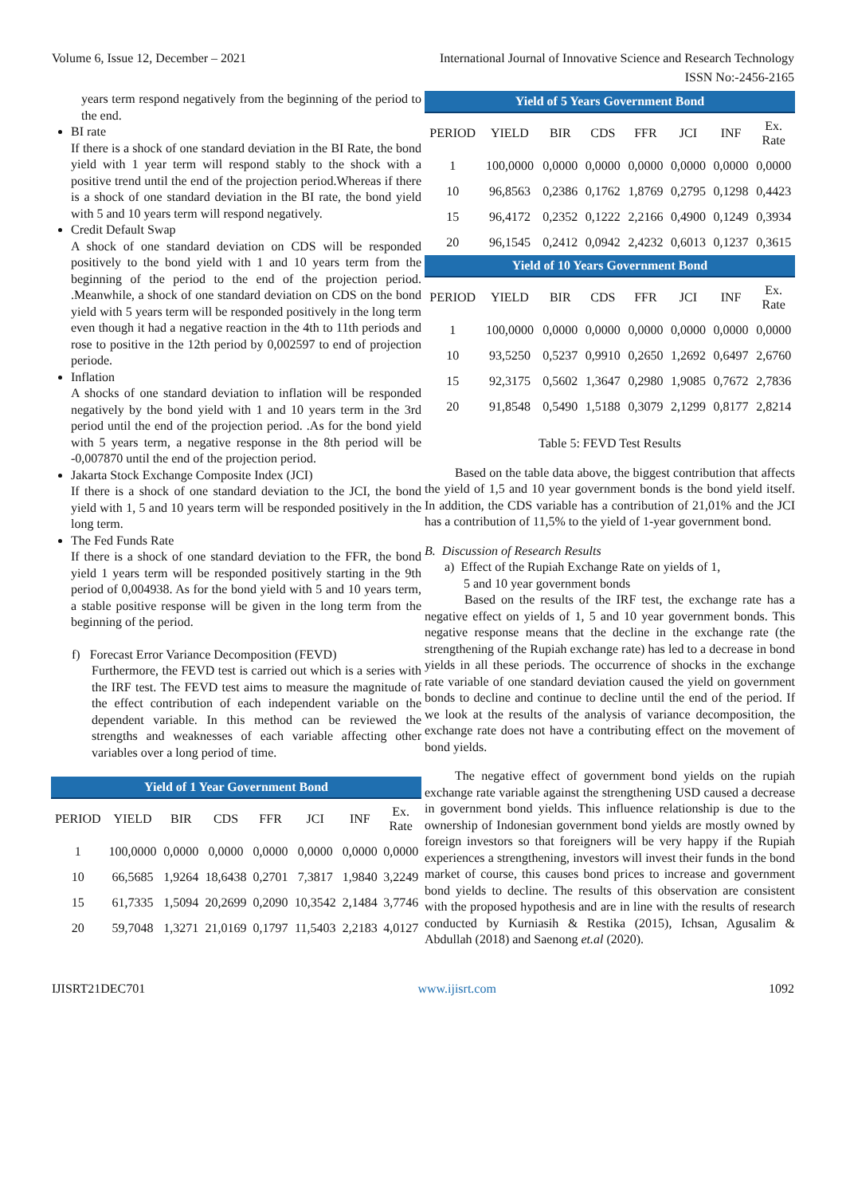Volume 6, Issue 12, December – 2021 International Journal of Innovative Science and Research Technology
ISSN No:-2456-2165
years term respond negatively from the beginning of the period to the end.
BI rate
If there is a shock of one standard deviation in the BI Rate, the bond yield with 1 year term will respond stably to the shock with a positive trend until the end of the projection period.Whereas if there is a shock of one standard deviation in the BI rate, the bond yield with 5 and 10 years term will respond negatively.
Credit Default Swap
A shock of one standard deviation on CDS will be responded positively to the bond yield with 1 and 10 years term from the beginning of the period to the end of the projection period. .Meanwhile, a shock of one standard deviation on CDS on the bond yield with 5 years term will be responded positively in the long term even though it had a negative reaction in the 4th to 11th periods and rose to positive in the 12th period by 0,002597 to end of projection periode.
Inflation
A shocks of one standard deviation to inflation will be responded negatively by the bond yield with 1 and 10 years term in the 3rd period until the end of the projection period. .As for the bond yield with 5 years term, a negative response in the 8th period will be -0,007870 until the end of the projection period.
Jakarta Stock Exchange Composite Index (JCI)
If there is a shock of one standard deviation to the JCI, the bond yield with 1, 5 and 10 years term will be responded positively in the long term.
The Fed Funds Rate
If there is a shock of one standard deviation to the FFR, the bond yield 1 years term will be responded positively starting in the 9th period of 0,004938. As for the bond yield with 5 and 10 years term, a stable positive response will be given in the long term from the beginning of the period.
f) Forecast Error Variance Decomposition (FEVD)
Furthermore, the FEVD test is carried out which is a series with the IRF test. The FEVD test aims to measure the magnitude of the effect contribution of each independent variable on the dependent variable. In this method can be reviewed the strengths and weaknesses of each variable affecting other variables over a long period of time.
| Yield of 1 Year Government Bond | | | | | | | |
| --- | --- | --- | --- | --- | --- | --- | --- |
| PERIOD | YIELD | BIR | CDS | FFR | JCI | INF | Ex. Rate |
| 1 | 100,0000 | 0,0000 | 0,0000 | 0,0000 | 0,0000 | 0,0000 | 0,0000 |
| 10 | 66,5685 | 1,9264 | 18,6438 | 0,2701 | 7,3817 | 1,9840 | 3,2249 |
| 15 | 61,7335 | 1,5094 | 20,2699 | 0,2090 | 10,3542 | 2,1484 | 3,7746 |
| 20 | 59,7048 | 1,3271 | 21,0169 | 0,1797 | 11,5403 | 2,2183 | 4,0127 |
| Yield of 5 Years Government Bond | | | | | | | |
| --- | --- | --- | --- | --- | --- | --- | --- |
| PERIOD | YIELD | BIR | CDS | FFR | JCI | INF | Ex. Rate |
| 1 | 100,0000 | 0,0000 | 0,0000 | 0,0000 | 0,0000 | 0,0000 | 0,0000 |
| 10 | 96,8563 | 0,2386 | 0,1762 | 1,8769 | 0,2795 | 0,1298 | 0,4423 |
| 15 | 96,4172 | 0,2352 | 0,1222 | 2,2166 | 0,4900 | 0,1249 | 0,3934 |
| 20 | 96,1545 | 0,2412 | 0,0942 | 2,4232 | 0,6013 | 0,1237 | 0,3615 |
| Yield of 10 Years Government Bond | | | | | | | |
| PERIOD | YIELD | BIR | CDS | FFR | JCI | INF | Ex. Rate |
| 1 | 100,0000 | 0,0000 | 0,0000 | 0,0000 | 0,0000 | 0,0000 | 0,0000 |
| 10 | 93,5250 | 0,5237 | 0,9910 | 0,2650 | 1,2692 | 0,6497 | 2,6760 |
| 15 | 92,3175 | 0,5602 | 1,3647 | 0,2980 | 1,9085 | 0,7672 | 2,7836 |
| 20 | 91,8548 | 0,5490 | 1,5188 | 0,3079 | 2,1299 | 0,8177 | 2,8214 |
Table 5: FEVD Test Results
Based on the table data above, the biggest contribution that affects the yield of 1,5 and 10 year government bonds is the bond yield itself. In addition, the CDS variable has a contribution of 21,01% and the JCI has a contribution of 11,5% to the yield of 1-year government bond.
B. Discussion of Research Results
a) Effect of the Rupiah Exchange Rate on yields of 1,
5 and 10 year government bonds
Based on the results of the IRF test, the exchange rate has a negative effect on yields of 1, 5 and 10 year government bonds. This negative response means that the decline in the exchange rate (the strengthening of the Rupiah exchange rate) has led to a decrease in bond yields in all these periods. The occurrence of shocks in the exchange rate variable of one standard deviation caused the yield on government bonds to decline and continue to decline until the end of the period. If we look at the results of the analysis of variance decomposition, the exchange rate does not have a contributing effect on the movement of bond yields.
The negative effect of government bond yields on the rupiah exchange rate variable against the strengthening USD caused a decrease in government bond yields. This influence relationship is due to the ownership of Indonesian government bond yields are mostly owned by foreign investors so that foreigners will be very happy if the Rupiah experiences a strengthening, investors will invest their funds in the bond market of course, this causes bond prices to increase and government bond yields to decline. The results of this observation are consistent with the proposed hypothesis and are in line with the results of research conducted by Kurniasih & Restika (2015), Ichsan, Agusalim & Abdullah (2018) and Saenong et.al (2020).
IJISRT21DEC701 www.ijisrt.com 1092